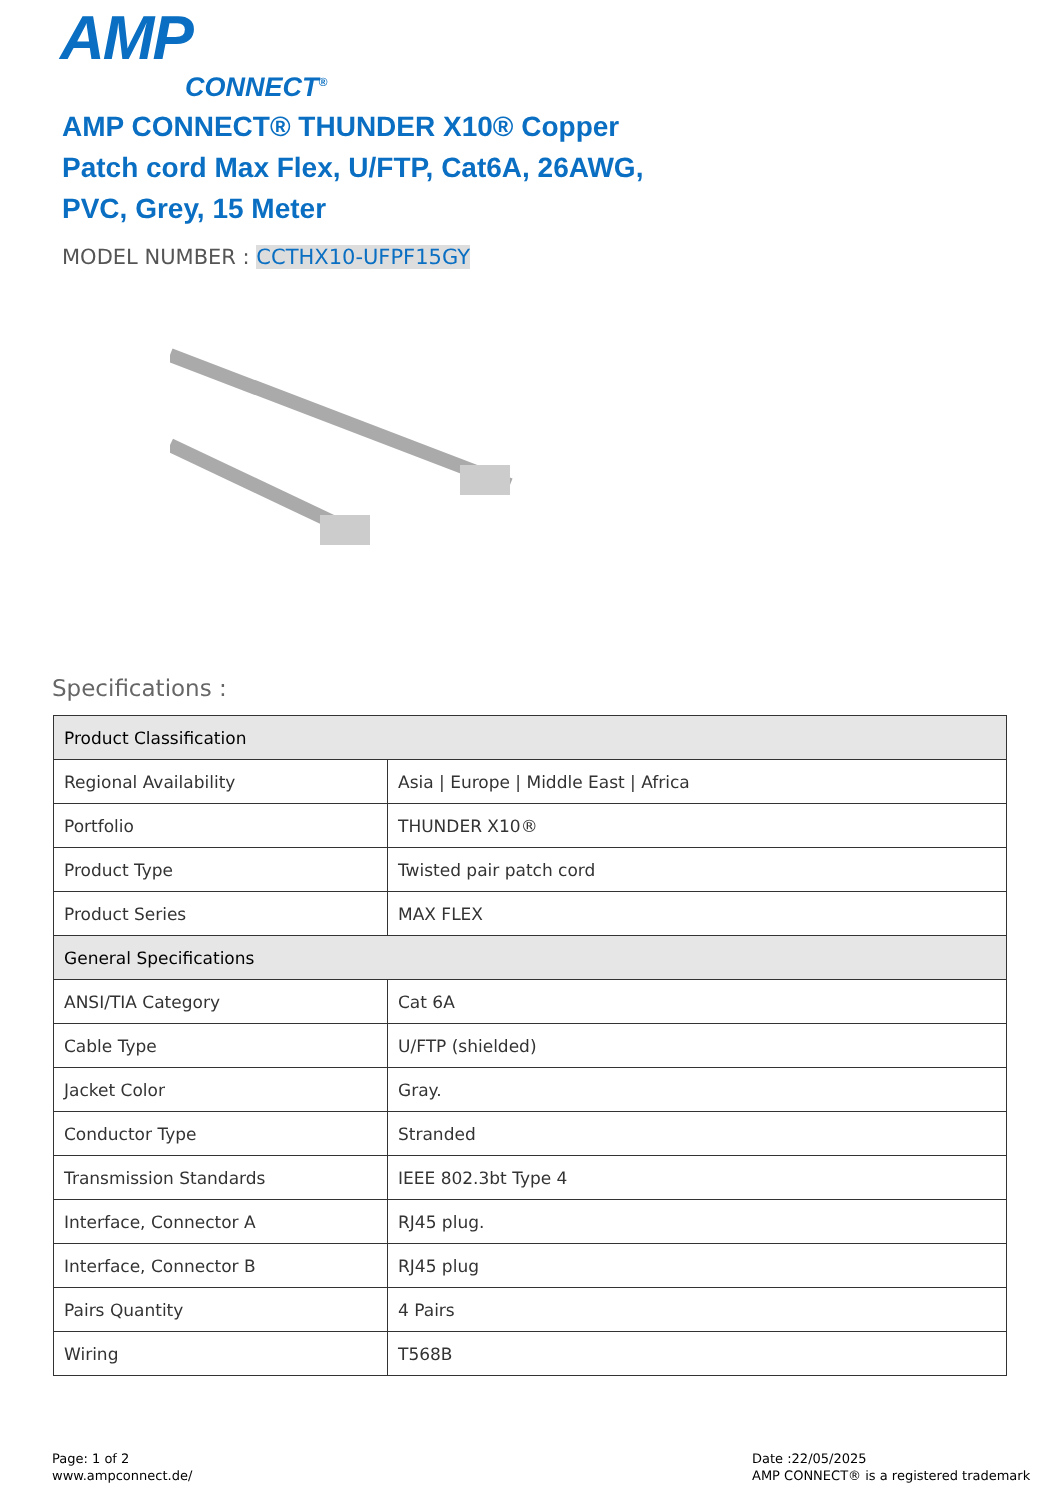AMP
CONNECT<sup>®</sup>
AMP CONNECT® THUNDER X10® Copper Patch cord Max Flex, U/FTP, Cat6A, 26AWG, PVC, Grey, 15 Meter
MODEL NUMBER : CCTHX10-UFPF15GY
Specifications :
| Product Classification | |
| --- | --- |
| Regional Availability | Asia / Europe / Middle East / Africa |
| Portfolio | THUNDER X10® |
| Product Type | Twisted pair patch cord |
| Product Series | MAX FLEX |
| General Specifications | |
| ANSI/TIA Category | Cat 6A |
| Cable Type | U/FTP (shielded) |
| Jacket Color | Gray. |
| Conductor Type | Stranded |
| Transmission Standards | IEEE 802.3bt Type 4 |
| Interface, Connector A | RJ45 plug. |
| Interface, Connector B | RJ45 plug |
| Pairs Quantity | 4 Pairs |
| Wiring | T568B |
Page: 1 of 2
www.ampconnect.de/
Date :22/05/2025
AMP CONNECT® is a registered trademark